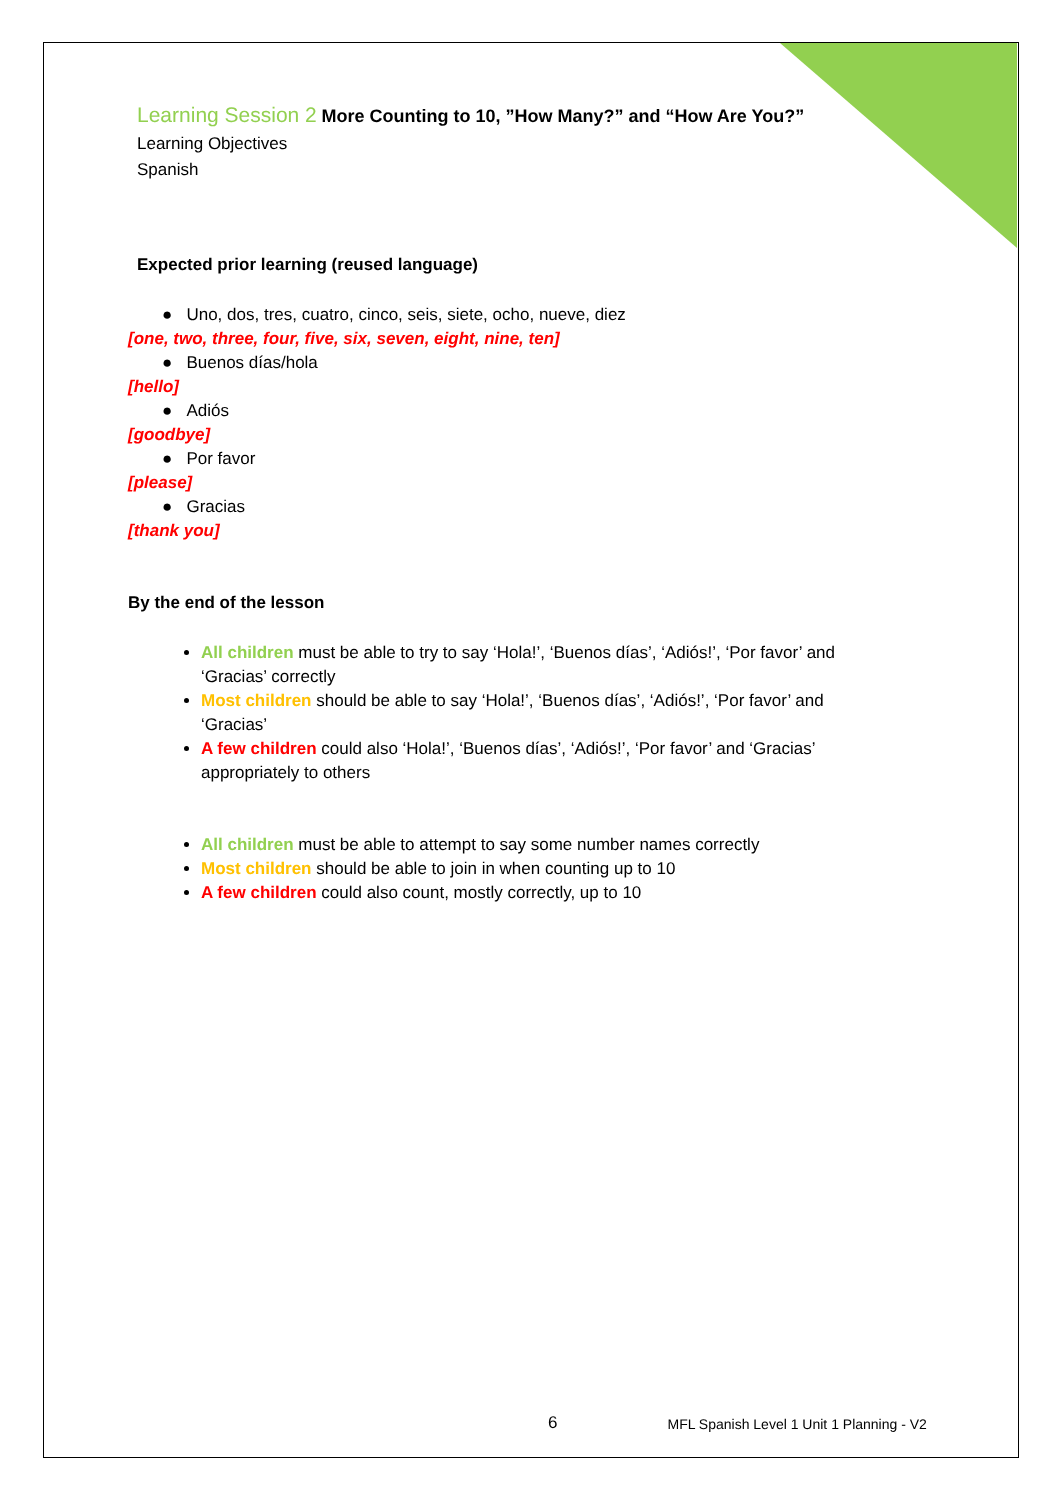Learning Session 2 More Counting to 10, ”How Many?” and “How Are You?”
Learning Objectives
Spanish
Expected prior learning (reused language)
● Uno, dos, tres, cuatro, cinco, seis, siete, ocho, nueve, diez
[one, two, three, four, five, six, seven, eight, nine, ten]
● Buenos días/hola
[hello]
● Adiós
[goodbye]
● Por favor
[please]
● Gracias
[thank you]
By the end of the lesson
All children must be able to try to say ‘Hola!’, ‘Buenos días’, ‘Adiós!’, ‘Por favor’ and ‘Gracias’ correctly
Most children should be able to say ‘Hola!’, ‘Buenos días’, ‘Adiós!’, ‘Por favor’ and ‘Gracias’
A few children could also ‘Hola!’, ‘Buenos días’, ‘Adiós!’, ‘Por favor’ and ‘Gracias’ appropriately to others
All children must be able to attempt to say some number names correctly
Most children should be able to join in when counting up to 10
A few children could also count, mostly correctly, up to 10
6 MFL Spanish Level 1 Unit 1 Planning - V2